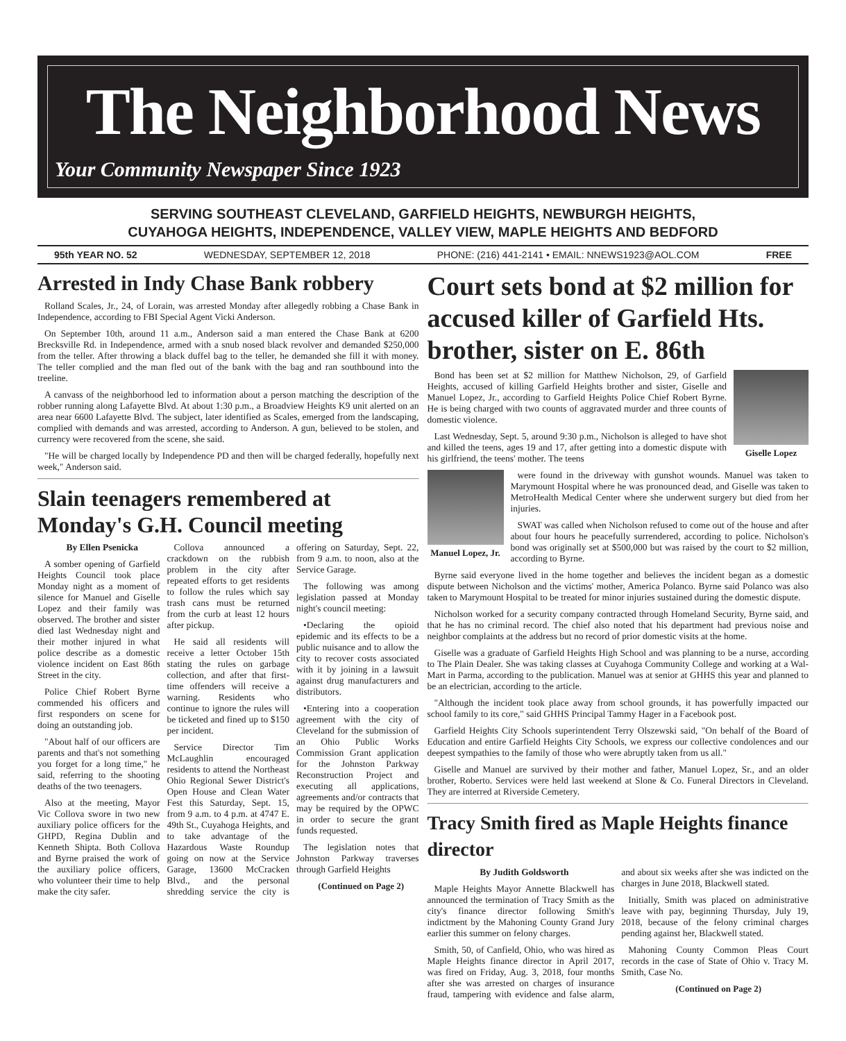The Neighborhood News
Your Community Newspaper Since 1923
SERVING SOUTHEAST CLEVELAND, GARFIELD HEIGHTS, NEWBURGH HEIGHTS,
CUYAHOGA HEIGHTS, INDEPENDENCE, VALLEY VIEW, MAPLE HEIGHTS AND BEDFORD
95th YEAR NO. 52 WEDNESDAY, SEPTEMBER 12, 2018 PHONE: (216) 441-2141 • EMAIL: NNEWS1923@AOL.COM FREE
Arrested in Indy Chase Bank robbery
Rolland Scales, Jr., 24, of Lorain, was arrested Monday after allegedly robbing a Chase Bank in Independence, according to FBI Special Agent Vicki Anderson.
On September 10th, around 11 a.m., Anderson said a man entered the Chase Bank at 6200 Brecksville Rd. in Independence, armed with a snub nosed black revolver and demanded $250,000 from the teller. After throwing a black duffel bag to the teller, he demanded she fill it with money. The teller complied and the man fled out of the bank with the bag and ran southbound into the treeline.
A canvass of the neighborhood led to information about a person matching the description of the robber running along Lafayette Blvd. At about 1:30 p.m., a Broadview Heights K9 unit alerted on an area near 6600 Lafayette Blvd. The subject, later identified as Scales, emerged from the landscaping, complied with demands and was arrested, according to Anderson. A gun, believed to be stolen, and currency were recovered from the scene, she said.
"He will be charged locally by Independence PD and then will be charged federally, hopefully next week," Anderson said.
Slain teenagers remembered at Monday's G.H. Council meeting
By Ellen Psenicka
A somber opening of Garfield Heights Council took place Monday night as a moment of silence for Manuel and Giselle Lopez and their family was observed. The brother and sister died last Wednesday night and their mother injured in what police describe as a domestic violence incident on East 86th Street in the city.
Police Chief Robert Byrne commended his officers and first responders on scene for doing an outstanding job.
"About half of our officers are parents and that's not something you forget for a long time," he said, referring to the shooting deaths of the two teenagers.
Also at the meeting, Mayor Vic Collova swore in two new auxiliary police officers for the GHPD, Regina Dublin and Kenneth Shipta. Both Collova and Byrne praised the work of the auxiliary police officers, who volunteer their time to help make the city safer.
Collova announced a crackdown on the rubbish problem in the city after repeated efforts to get residents to follow the rules which say trash cans must be returned from the curb at least 12 hours after pickup.
He said all residents will receive a letter October 15th stating the rules on garbage collection, and after that first-time offenders will receive a warning. Residents who continue to ignore the rules will be ticketed and fined up to $150 per incident.
Service Director Tim McLaughlin encouraged residents to attend the Northeast Ohio Regional Sewer District's Open House and Clean Water Fest this Saturday, Sept. 15, from 9 a.m. to 4 p.m. at 4747 E. 49th St., Cuyahoga Heights, and to take advantage of the Hazardous Waste Roundup going on now at the Service Garage, 13600 McCracken Blvd., and the personal shredding service the city is offering on Saturday, Sept. 22, from 9 a.m. to noon, also at the Service Garage.
The following was among legislation passed at Monday night's council meeting:
•Declaring the opioid epidemic and its effects to be a public nuisance and to allow the city to recover costs associated with it by joining in a lawsuit against drug manufacturers and distributors.
•Entering into a cooperation agreement with the city of Cleveland for the submission of an Ohio Public Works Commission Grant application for the Johnston Parkway Reconstruction Project and executing all applications, agreements and/or contracts that may be required by the OPWC in order to secure the grant funds requested.
The legislation notes that Johnston Parkway traverses through Garfield Heights
(Continued on Page 2)
Court sets bond at $2 million for accused killer of Garfield Hts. brother, sister on E. 86th
Giselle Lopez
Bond has been set at $2 million for Matthew Nicholson, 29, of Garfield Heights, accused of killing Garfield Heights brother and sister, Giselle and Manuel Lopez, Jr., according to Garfield Heights Police Chief Robert Byrne. He is being charged with two counts of aggravated murder and three counts of domestic violence.
Last Wednesday, Sept. 5, around 9:30 p.m., Nicholson is alleged to have shot and killed the teens, ages 19 and 17, after getting into a domestic dispute with his girlfriend, the teens' mother. The teens
Manuel Lopez, Jr.
were found in the driveway with gunshot wounds. Manuel was taken to Marymount Hospital where he was pronounced dead, and Giselle was taken to MetroHealth Medical Center where she underwent surgery but died from her injuries.
SWAT was called when Nicholson refused to come out of the house and after about four hours he peacefully surrendered, according to police. Nicholson's bond was originally set at $500,000 but was raised by the court to $2 million, according to Byrne.
Byrne said everyone lived in the home together and believes the incident began as a domestic dispute between Nicholson and the victims' mother, America Polanco. Byrne said Polanco was also taken to Marymount Hospital to be treated for minor injuries sustained during the domestic dispute.
Nicholson worked for a security company contracted through Homeland Security, Byrne said, and that he has no criminal record. The chief also noted that his department had previous noise and neighbor complaints at the address but no record of prior domestic visits at the home.
Giselle was a graduate of Garfield Heights High School and was planning to be a nurse, according to The Plain Dealer. She was taking classes at Cuyahoga Community College and working at a Wal-Mart in Parma, according to the publication. Manuel was at senior at GHHS this year and planned to be an electrician, according to the article.
"Although the incident took place away from school grounds, it has powerfully impacted our school family to its core," said GHHS Principal Tammy Hager in a Facebook post.
Garfield Heights City Schools superintendent Terry Olszewski said, "On behalf of the Board of Education and entire Garfield Heights City Schools, we express our collective condolences and our deepest sympathies to the family of those who were abruptly taken from us all."
Giselle and Manuel are survived by their mother and father, Manuel Lopez, Sr., and an older brother, Roberto. Services were held last weekend at Slone & Co. Funeral Directors in Cleveland. They are interred at Riverside Cemetery.
Tracy Smith fired as Maple Heights finance director
By Judith Goldsworth
Maple Heights Mayor Annette Blackwell has announced the termination of Tracy Smith as the city's finance director following Smith's indictment by the Mahoning County Grand Jury earlier this summer on felony charges.
Smith, 50, of Canfield, Ohio, who was hired as Maple Heights finance director in April 2017, was fired on Friday, Aug. 3, 2018, four months after she was arrested on charges of insurance fraud, tampering with evidence and false alarm, and about six weeks after she was indicted on the charges in June 2018, Blackwell stated.
Initially, Smith was placed on administrative leave with pay, beginning Thursday, July 19, 2018, because of the felony criminal charges pending against her, Blackwell stated.
Mahoning County Common Pleas Court records in the case of State of Ohio v. Tracy M. Smith, Case No.
(Continued on Page 2)